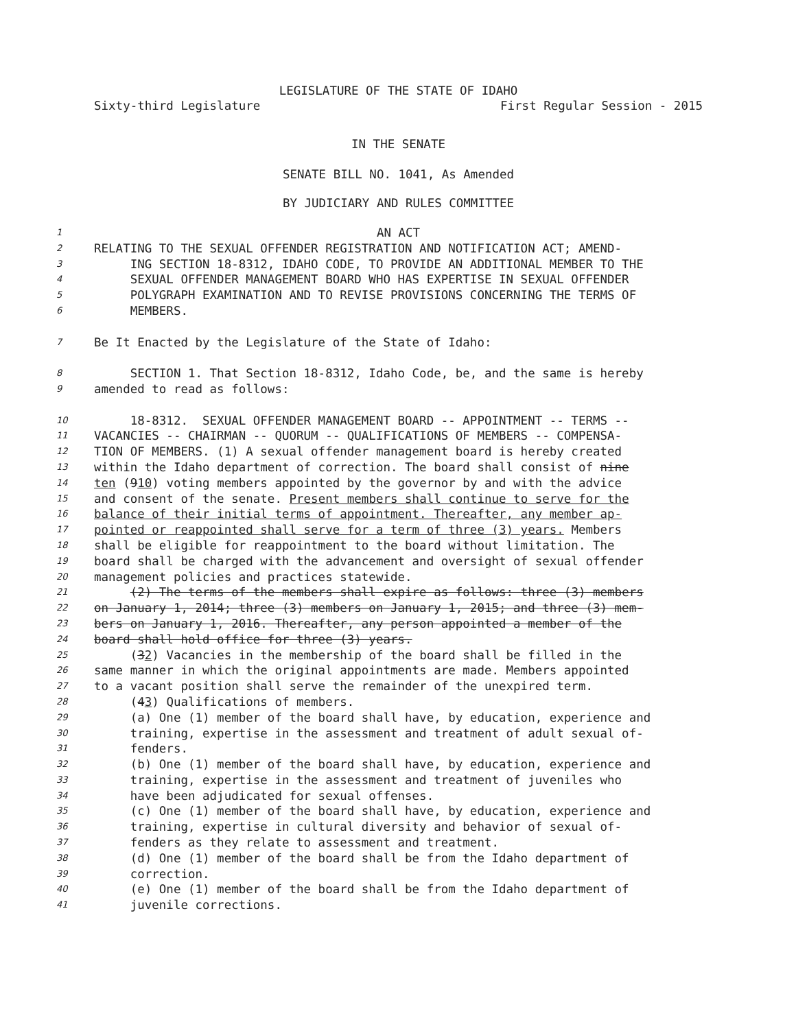LEGISLATURE OF THE STATE OF IDAHO
Sixty-third Legislature First Regular Session - 2015
IN THE SENATE
SENATE BILL NO. 1041, As Amended
BY JUDICIARY AND RULES COMMITTEE
1 AN ACT
2 RELATING TO THE SEXUAL OFFENDER REGISTRATION AND NOTIFICATION ACT; AMEND-
3 ING SECTION 18-8312, IDAHO CODE, TO PROVIDE AN ADDITIONAL MEMBER TO THE
4 SEXUAL OFFENDER MANAGEMENT BOARD WHO HAS EXPERTISE IN SEXUAL OFFENDER
5 POLYGRAPH EXAMINATION AND TO REVISE PROVISIONS CONCERNING THE TERMS OF
6 MEMBERS.
7 Be It Enacted by the Legislature of the State of Idaho:
8 SECTION 1. That Section 18-8312, Idaho Code, be, and the same is hereby
9 amended to read as follows:
10 18-8312. SEXUAL OFFENDER MANAGEMENT BOARD -- APPOINTMENT -- TERMS --
11 VACANCIES -- CHAIRMAN -- QUORUM -- QUALIFICATIONS OF MEMBERS -- COMPENSA-
12 TION OF MEMBERS. (1) A sexual offender management board is hereby created
13 within the Idaho department of correction. The board shall consist of nine
14 ten (910) voting members appointed by the governor by and with the advice
15 and consent of the senate. Present members shall continue to serve for the
16 balance of their initial terms of appointment. Thereafter, any member ap-
17 pointed or reappointed shall serve for a term of three (3) years. Members
18 shall be eligible for reappointment to the board without limitation. The
19 board shall be charged with the advancement and oversight of sexual offender
20 management policies and practices statewide.
21 (2) The terms of the members shall expire as follows: three (3) members
22 on January 1, 2014; three (3) members on January 1, 2015; and three (3) mem-
23 bers on January 1, 2016. Thereafter, any person appointed a member of the
24 board shall hold office for three (3) years.
25 (32) Vacancies in the membership of the board shall be filled in the
26 same manner in which the original appointments are made. Members appointed
27 to a vacant position shall serve the remainder of the unexpired term.
28 (43) Qualifications of members.
29 (a) One (1) member of the board shall have, by education, experience and
30 training, expertise in the assessment and treatment of adult sexual of-
31 fenders.
32 (b) One (1) member of the board shall have, by education, experience and
33 training, expertise in the assessment and treatment of juveniles who
34 have been adjudicated for sexual offenses.
35 (c) One (1) member of the board shall have, by education, experience and
36 training, expertise in cultural diversity and behavior of sexual of-
37 fenders as they relate to assessment and treatment.
38 (d) One (1) member of the board shall be from the Idaho department of
39 correction.
40 (e) One (1) member of the board shall be from the Idaho department of
41 juvenile corrections.